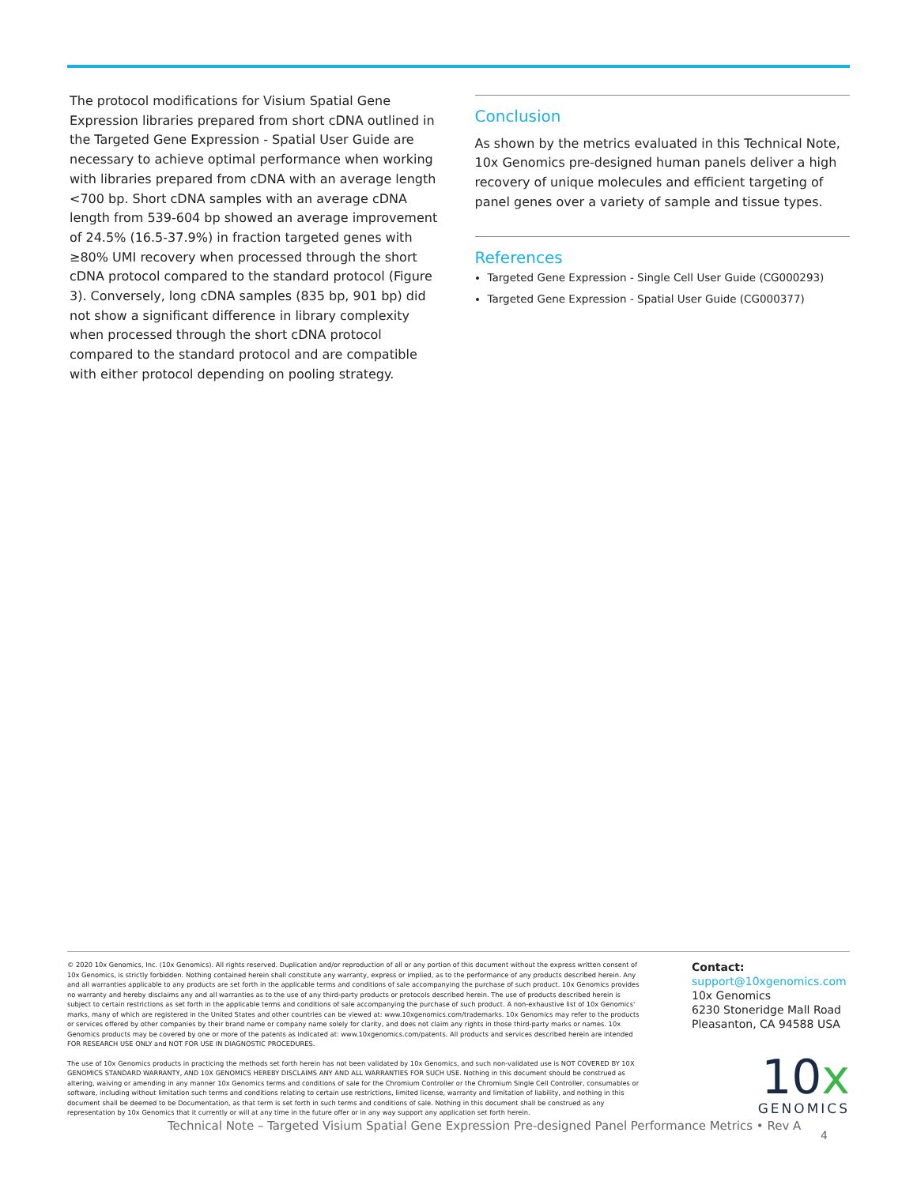The protocol modifications for Visium Spatial Gene Expression libraries prepared from short cDNA outlined in the Targeted Gene Expression - Spatial User Guide are necessary to achieve optimal performance when working with libraries prepared from cDNA with an average length <700 bp. Short cDNA samples with an average cDNA length from 539-604 bp showed an average improvement of 24.5% (16.5-37.9%) in fraction targeted genes with ≥80% UMI recovery when processed through the short cDNA protocol compared to the standard protocol (Figure 3). Conversely, long cDNA samples (835 bp, 901 bp) did not show a significant difference in library complexity when processed through the short cDNA protocol compared to the standard protocol and are compatible with either protocol depending on pooling strategy.
Conclusion
As shown by the metrics evaluated in this Technical Note, 10x Genomics pre-designed human panels deliver a high recovery of unique molecules and efficient targeting of panel genes over a variety of sample and tissue types.
References
Targeted Gene Expression - Single Cell User Guide (CG000293)
Targeted Gene Expression - Spatial User Guide (CG000377)
© 2020 10x Genomics, Inc. (10x Genomics). All rights reserved. Duplication and/or reproduction of all or any portion of this document without the express written consent of 10x Genomics, is strictly forbidden. Nothing contained herein shall constitute any warranty, express or implied, as to the performance of any products described herein. Any and all warranties applicable to any products are set forth in the applicable terms and conditions of sale accompanying the purchase of such product. 10x Genomics provides no warranty and hereby disclaims any and all warranties as to the use of any third-party products or protocols described herein. The use of products described herein is subject to certain restrictions as set forth in the applicable terms and conditions of sale accompanying the purchase of such product. A non-exhaustive list of 10x Genomics' marks, many of which are registered in the United States and other countries can be viewed at: www.10xgenomics.com/trademarks. 10x Genomics may refer to the products or services offered by other companies by their brand name or company name solely for clarity, and does not claim any rights in those third-party marks or names. 10x Genomics products may be covered by one or more of the patents as indicated at: www.10xgenomics.com/patents. All products and services described herein are intended FOR RESEARCH USE ONLY and NOT FOR USE IN DIAGNOSTIC PROCEDURES.
The use of 10x Genomics products in practicing the methods set forth herein has not been validated by 10x Genomics, and such non-validated use is NOT COVERED BY 10X GENOMICS STANDARD WARRANTY, AND 10X GENOMICS HEREBY DISCLAIMS ANY AND ALL WARRANTIES FOR SUCH USE. Nothing in this document should be construed as altering, waiving or amending in any manner 10x Genomics terms and conditions of sale for the Chromium Controller or the Chromium Single Cell Controller, consumables or software, including without limitation such terms and conditions relating to certain use restrictions, limited license, warranty and limitation of liability, and nothing in this document shall be deemed to be Documentation, as that term is set forth in such terms and conditions of sale. Nothing in this document shall be construed as any representation by 10x Genomics that it currently or will at any time in the future offer or in any way support any application set forth herein.
Contact:
support@10xgenomics.com
10x Genomics
6230 Stoneridge Mall Road
Pleasanton, CA 94588 USA
10x
GENOMICS
Technical Note – Targeted Visium Spatial Gene Expression Pre-designed Panel Performance Metrics • Rev A
4